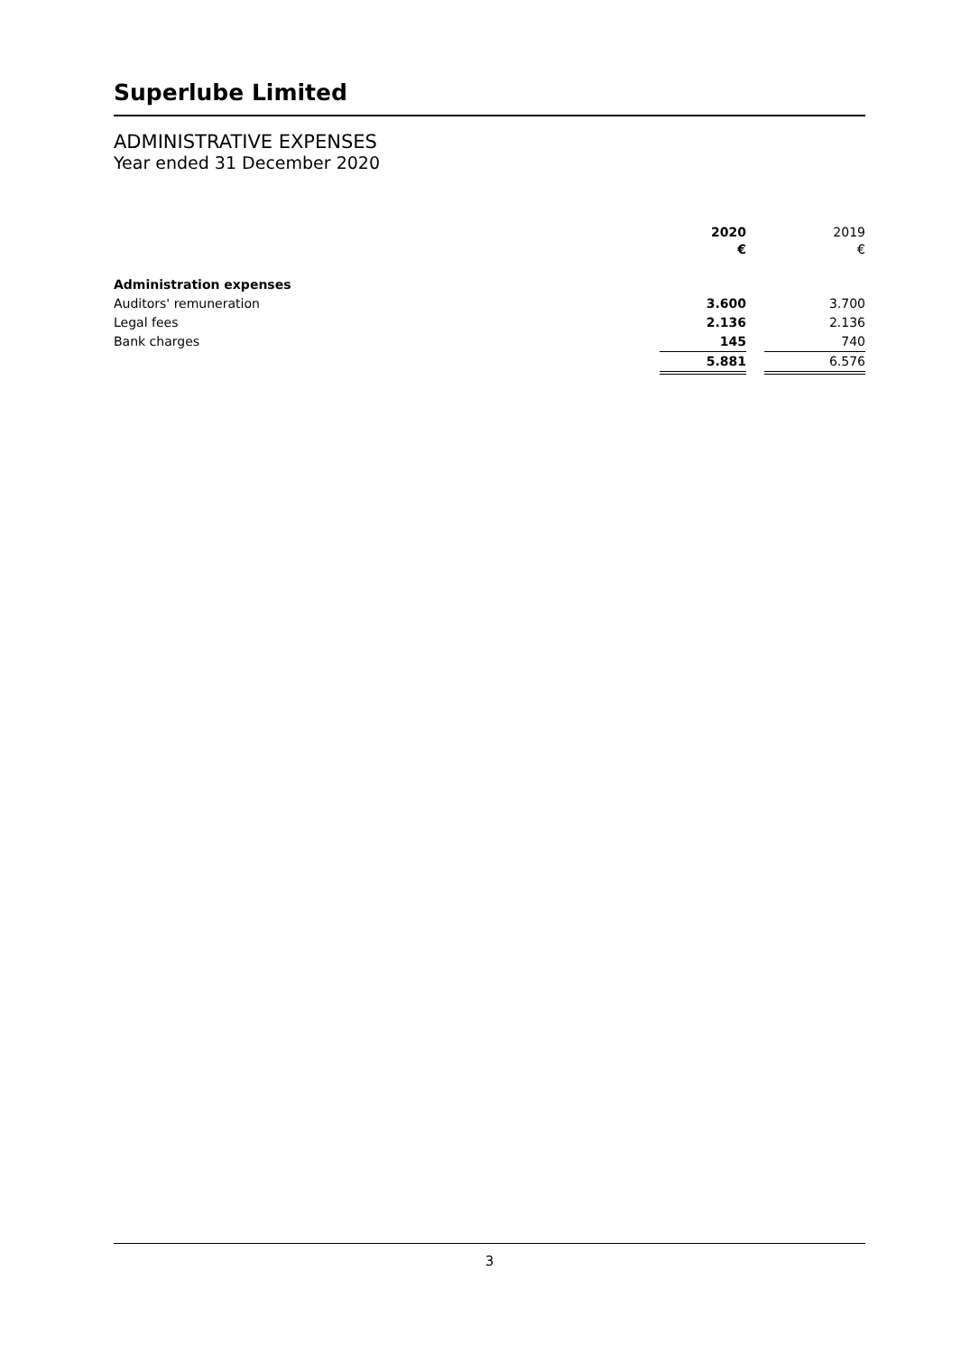Superlube Limited
ADMINISTRATIVE EXPENSES
Year ended 31 December 2020
| | 2020 € | | 2019 € |
| Administration expenses | | | |
| Auditors' remuneration | 3.600 | | 3.700 |
| Legal fees | 2.136 | | 2.136 |
| Bank charges | 145 | | 740 |
| | 5.881 | | 6.576 |
3